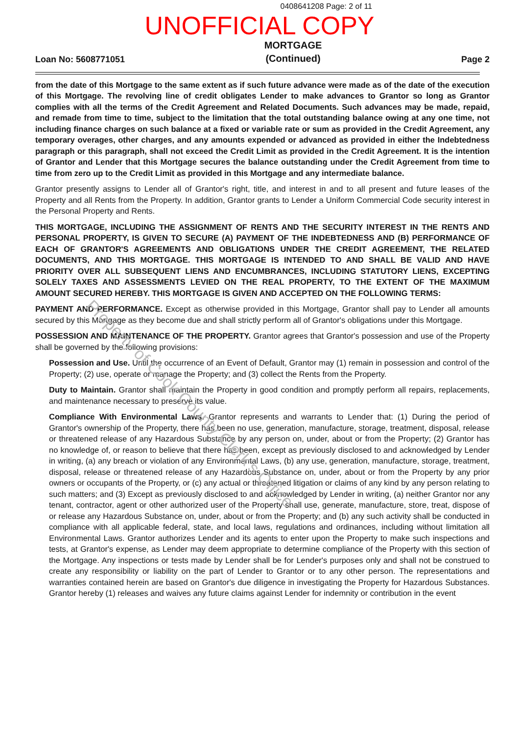0408641208 Page: 2 of 11
UNOFFICIAL COPY
Loan No: 5608771051
MORTGAGE
(Continued)
Page 2
from the date of this Mortgage to the same extent as if such future advance were made as of the date of the execution of this Mortgage. The revolving line of credit obligates Lender to make advances to Grantor so long as Grantor complies with all the terms of the Credit Agreement and Related Documents. Such advances may be made, repaid, and remade from time to time, subject to the limitation that the total outstanding balance owing at any one time, not including finance charges on such balance at a fixed or variable rate or sum as provided in the Credit Agreement, any temporary overages, other charges, and any amounts expended or advanced as provided in either the Indebtedness paragraph or this paragraph, shall not exceed the Credit Limit as provided in the Credit Agreement. It is the intention of Grantor and Lender that this Mortgage secures the balance outstanding under the Credit Agreement from time to time from zero up to the Credit Limit as provided in this Mortgage and any intermediate balance.
Grantor presently assigns to Lender all of Grantor's right, title, and interest in and to all present and future leases of the Property and all Rents from the Property. In addition, Grantor grants to Lender a Uniform Commercial Code security interest in the Personal Property and Rents.
THIS MORTGAGE, INCLUDING THE ASSIGNMENT OF RENTS AND THE SECURITY INTEREST IN THE RENTS AND PERSONAL PROPERTY, IS GIVEN TO SECURE (A) PAYMENT OF THE INDEBTEDNESS AND (B) PERFORMANCE OF EACH OF GRANTOR'S AGREEMENTS AND OBLIGATIONS UNDER THE CREDIT AGREEMENT, THE RELATED DOCUMENTS, AND THIS MORTGAGE. THIS MORTGAGE IS INTENDED TO AND SHALL BE VALID AND HAVE PRIORITY OVER ALL SUBSEQUENT LIENS AND ENCUMBRANCES, INCLUDING STATUTORY LIENS, EXCEPTING SOLELY TAXES AND ASSESSMENTS LEVIED ON THE REAL PROPERTY, TO THE EXTENT OF THE MAXIMUM AMOUNT SECURED HEREBY. THIS MORTGAGE IS GIVEN AND ACCEPTED ON THE FOLLOWING TERMS:
PAYMENT AND PERFORMANCE. Except as otherwise provided in this Mortgage, Grantor shall pay to Lender all amounts secured by this Mortgage as they become due and shall strictly perform all of Grantor's obligations under this Mortgage.
POSSESSION AND MAINTENANCE OF THE PROPERTY. Grantor agrees that Grantor's possession and use of the Property shall be governed by the following provisions:
Possession and Use. Until the occurrence of an Event of Default, Grantor may (1) remain in possession and control of the Property; (2) use, operate or manage the Property; and (3) collect the Rents from the Property.
Duty to Maintain. Grantor shall maintain the Property in good condition and promptly perform all repairs, replacements, and maintenance necessary to preserve its value.
Compliance With Environmental Laws. Grantor represents and warrants to Lender that: (1) During the period of Grantor's ownership of the Property, there has been no use, generation, manufacture, storage, treatment, disposal, release or threatened release of any Hazardous Substance by any person on, under, about or from the Property; (2) Grantor has no knowledge of, or reason to believe that there has been, except as previously disclosed to and acknowledged by Lender in writing, (a) any breach or violation of any Environmental Laws, (b) any use, generation, manufacture, storage, treatment, disposal, release or threatened release of any Hazardous Substance on, under, about or from the Property by any prior owners or occupants of the Property, or (c) any actual or threatened litigation or claims of any kind by any person relating to such matters; and (3) Except as previously disclosed to and acknowledged by Lender in writing, (a) neither Grantor nor any tenant, contractor, agent or other authorized user of the Property shall use, generate, manufacture, store, treat, dispose of or release any Hazardous Substance on, under, about or from the Property; and (b) any such activity shall be conducted in compliance with all applicable federal, state, and local laws, regulations and ordinances, including without limitation all Environmental Laws. Grantor authorizes Lender and its agents to enter upon the Property to make such inspections and tests, at Grantor's expense, as Lender may deem appropriate to determine compliance of the Property with this section of the Mortgage. Any inspections or tests made by Lender shall be for Lender's purposes only and shall not be construed to create any responsibility or liability on the part of Lender to Grantor or to any other person. The representations and warranties contained herein are based on Grantor's due diligence in investigating the Property for Hazardous Substances. Grantor hereby (1) releases and waives any future claims against Lender for indemnity or contribution in the event
Property of Cook County Clerk's Office